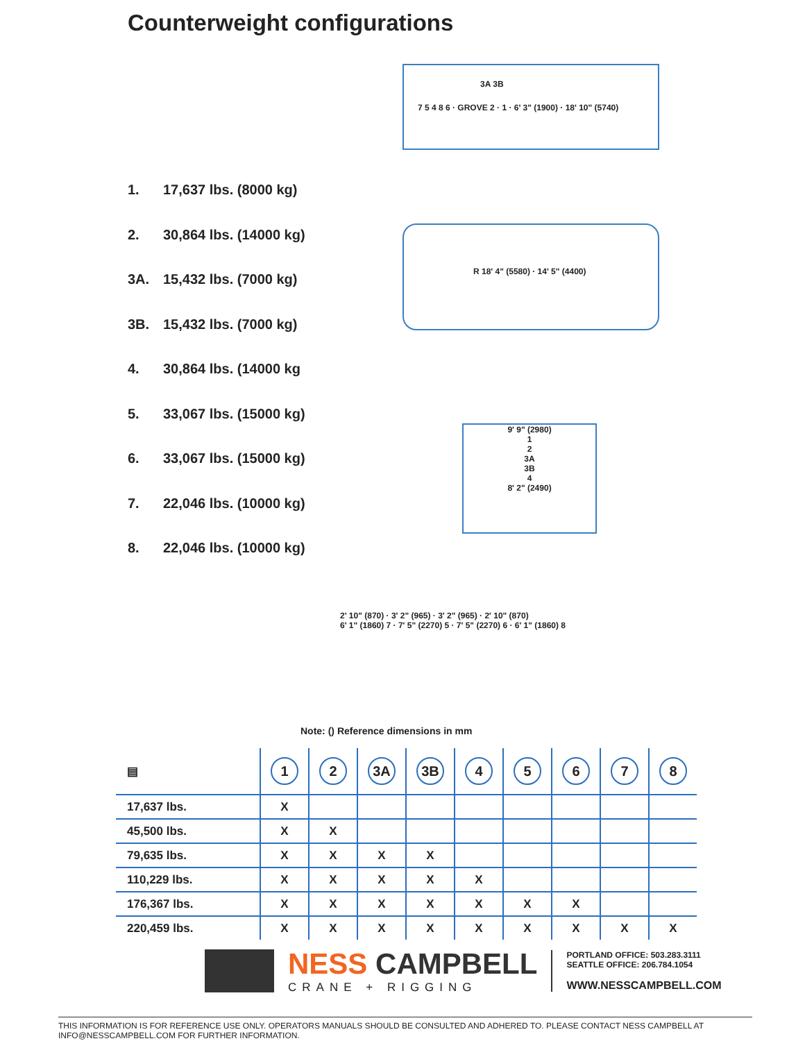Counterweight configurations
3A 3B
7 5 4 8 6 · GROVE 2 · 1 · 6' 3" (1900) · 18' 10" (5740)
R 18' 4" (5580) · 14' 5" (4400)
9' 9" (2980)
1
2
3A
3B
4
8' 2" (2490)
2' 10" (870) · 3' 2" (965) · 3' 2" (965) · 2' 10" (870)
6' 1" (1860) 7 · 7' 5" (2270) 5 · 7' 5" (2270) 6 · 6' 1" (1860) 8
1. 17,637 lbs. (8000 kg)
2. 30,864 lbs. (14000 kg)
3A. 15,432 lbs. (7000 kg)
3B. 15,432 lbs. (7000 kg)
4. 30,864 lbs. (14000 kg
5. 33,067 lbs. (15000 kg)
6. 33,067 lbs. (15000 kg)
7. 22,046 lbs. (10000 kg)
8. 22,046 lbs. (10000 kg)
Note: () Reference dimensions in mm
| ▤ | 1 | 2 | 3A | 3B | 4 | 5 | 6 | 7 | 8 |
| --- | --- | --- | --- | --- | --- | --- | --- | --- | --- |
| 17,637 lbs. | X | | | | | | | | |
| 45,500 lbs. | X | X | | | | | | | |
| 79,635 lbs. | X | X | X | X | | | | | |
| 110,229 lbs. | X | X | X | X | X | | | | |
| 176,367 lbs. | X | X | X | X | X | X | X | | |
| 220,459 lbs. | X | X | X | X | X | X | X | X | X |
NESS CAMPBELL
CRANE + RIGGING
PORTLAND OFFICE: 503.283.3111
SEATTLE OFFICE: 206.784.1054
WWW.NESSCAMPBELL.COM
THIS INFORMATION IS FOR REFERENCE USE ONLY. OPERATORS MANUALS SHOULD BE CONSULTED AND ADHERED TO. PLEASE CONTACT NESS CAMPBELL AT INFO@NESSCAMPBELL.COM FOR FURTHER INFORMATION.